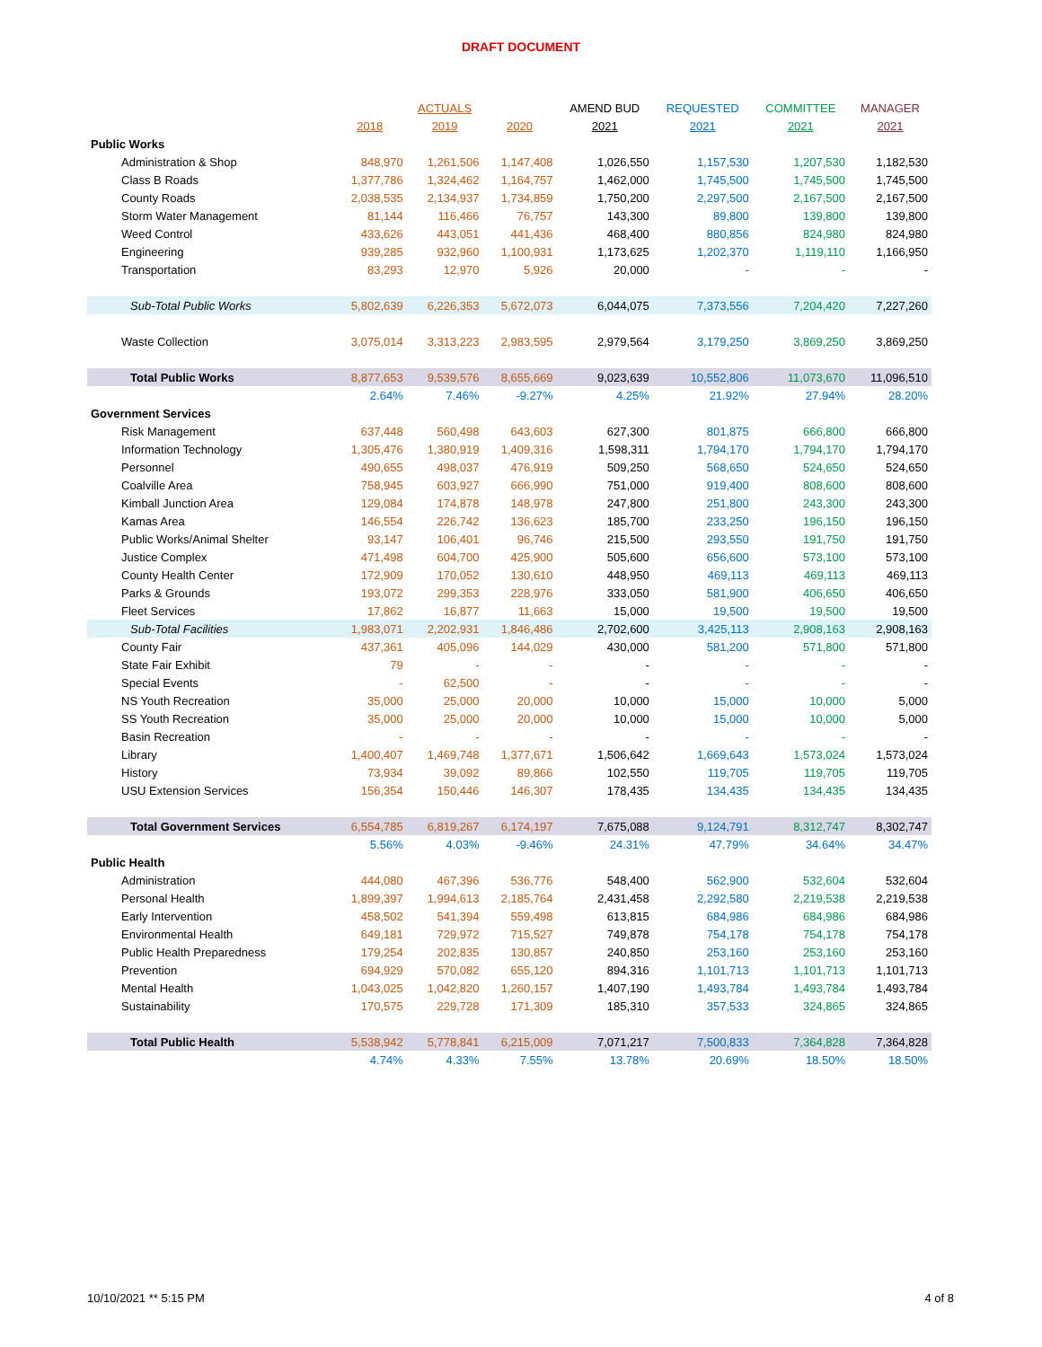DRAFT DOCUMENT
| | | ACTUALS | | AMEND BUD | REQUESTED | COMMITTEE | MANAGER |
| --- | --- | --- | --- | --- | --- | --- | --- |
| | 2018 | 2019 | 2020 | 2021 | 2021 | 2021 | 2021 |
| Public Works | | | | | | | |
| Administration & Shop | 848,970 | 1,261,506 | 1,147,408 | 1,026,550 | 1,157,530 | 1,207,530 | 1,182,530 |
| Class B Roads | 1,377,786 | 1,324,462 | 1,164,757 | 1,462,000 | 1,745,500 | 1,745,500 | 1,745,500 |
| County Roads | 2,038,535 | 2,134,937 | 1,734,859 | 1,750,200 | 2,297,500 | 2,167,500 | 2,167,500 |
| Storm Water Management | 81,144 | 116,466 | 76,757 | 143,300 | 89,800 | 139,800 | 139,800 |
| Weed Control | 433,626 | 443,051 | 441,436 | 468,400 | 880,856 | 824,980 | 824,980 |
| Engineering | 939,285 | 932,960 | 1,100,931 | 1,173,625 | 1,202,370 | 1,119,110 | 1,166,950 |
| Transportation | 83,293 | 12,970 | 5,926 | 20,000 | - | - | - |
| Sub-Total Public Works | 5,802,639 | 6,226,353 | 5,672,073 | 6,044,075 | 7,373,556 | 7,204,420 | 7,227,260 |
| Waste Collection | 3,075,014 | 3,313,223 | 2,983,595 | 2,979,564 | 3,179,250 | 3,869,250 | 3,869,250 |
| Total Public Works | 8,877,653 | 9,539,576 | 8,655,669 | 9,023,639 | 10,552,806 | 11,073,670 | 11,096,510 |
| | 2.64% | 7.46% | -9.27% | 4.25% | 21.92% | 27.94% | 28.20% |
| Government Services | | | | | | | |
| Risk Management | 637,448 | 560,498 | 643,603 | 627,300 | 801,875 | 666,800 | 666,800 |
| Information Technology | 1,305,476 | 1,380,919 | 1,409,316 | 1,598,311 | 1,794,170 | 1,794,170 | 1,794,170 |
| Personnel | 490,655 | 498,037 | 476,919 | 509,250 | 568,650 | 524,650 | 524,650 |
| Coalville Area | 758,945 | 603,927 | 666,990 | 751,000 | 919,400 | 808,600 | 808,600 |
| Kimball Junction Area | 129,084 | 174,878 | 148,978 | 247,800 | 251,800 | 243,300 | 243,300 |
| Kamas Area | 146,554 | 226,742 | 136,623 | 185,700 | 233,250 | 196,150 | 196,150 |
| Public Works/Animal Shelter | 93,147 | 106,401 | 96,746 | 215,500 | 293,550 | 191,750 | 191,750 |
| Justice Complex | 471,498 | 604,700 | 425,900 | 505,600 | 656,600 | 573,100 | 573,100 |
| County Health Center | 172,909 | 170,052 | 130,610 | 448,950 | 469,113 | 469,113 | 469,113 |
| Parks & Grounds | 193,072 | 299,353 | 228,976 | 333,050 | 581,900 | 406,650 | 406,650 |
| Fleet Services | 17,862 | 16,877 | 11,663 | 15,000 | 19,500 | 19,500 | 19,500 |
| Sub-Total Facilities | 1,983,071 | 2,202,931 | 1,846,486 | 2,702,600 | 3,425,113 | 2,908,163 | 2,908,163 |
| County Fair | 437,361 | 405,096 | 144,029 | 430,000 | 581,200 | 571,800 | 571,800 |
| State Fair Exhibit | 79 | - | - | - | - | - | - |
| Special Events | - | 62,500 | - | - | - | - | - |
| NS Youth Recreation | 35,000 | 25,000 | 20,000 | 10,000 | 15,000 | 10,000 | 5,000 |
| SS Youth Recreation | 35,000 | 25,000 | 20,000 | 10,000 | 15,000 | 10,000 | 5,000 |
| Basin Recreation | - | - | - | - | - | - | - |
| Library | 1,400,407 | 1,469,748 | 1,377,671 | 1,506,642 | 1,669,643 | 1,573,024 | 1,573,024 |
| History | 73,934 | 39,092 | 89,866 | 102,550 | 119,705 | 119,705 | 119,705 |
| USU Extension Services | 156,354 | 150,446 | 146,307 | 178,435 | 134,435 | 134,435 | 134,435 |
| Total Government Services | 6,554,785 | 6,819,267 | 6,174,197 | 7,675,088 | 9,124,791 | 8,312,747 | 8,302,747 |
| | 5.56% | 4.03% | -9.46% | 24.31% | 47.79% | 34.64% | 34.47% |
| Public Health | | | | | | | |
| Administration | 444,080 | 467,396 | 536,776 | 548,400 | 562,900 | 532,604 | 532,604 |
| Personal Health | 1,899,397 | 1,994,613 | 2,185,764 | 2,431,458 | 2,292,580 | 2,219,538 | 2,219,538 |
| Early Intervention | 458,502 | 541,394 | 559,498 | 613,815 | 684,986 | 684,986 | 684,986 |
| Environmental Health | 649,181 | 729,972 | 715,527 | 749,878 | 754,178 | 754,178 | 754,178 |
| Public Health Preparedness | 179,254 | 202,835 | 130,857 | 240,850 | 253,160 | 253,160 | 253,160 |
| Prevention | 694,929 | 570,082 | 655,120 | 894,316 | 1,101,713 | 1,101,713 | 1,101,713 |
| Mental Health | 1,043,025 | 1,042,820 | 1,260,157 | 1,407,190 | 1,493,784 | 1,493,784 | 1,493,784 |
| Sustainability | 170,575 | 229,728 | 171,309 | 185,310 | 357,533 | 324,865 | 324,865 |
| Total Public Health | 5,538,942 | 5,778,841 | 6,215,009 | 7,071,217 | 7,500,833 | 7,364,828 | 7,364,828 |
| | 4.74% | 4.33% | 7.55% | 13.78% | 20.69% | 18.50% | 18.50% |
10/10/2021 ** 5:15 PM 4 of 8